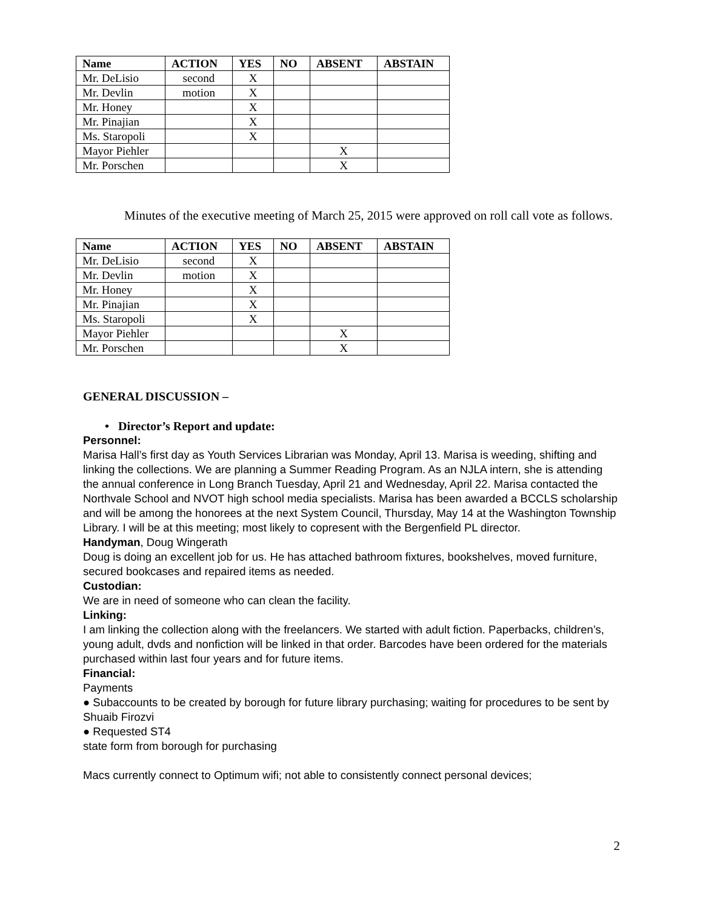| Name | ACTION | YES | NO | ABSENT | ABSTAIN |
| --- | --- | --- | --- | --- | --- |
| Mr. DeLisio | second | X | | | |
| Mr. Devlin | motion | X | | | |
| Mr. Honey | | X | | | |
| Mr. Pinajian | | X | | | |
| Ms. Staropoli | | X | | | |
| Mayor Piehler | | | | X | |
| Mr. Porschen | | | | X | |
Minutes of the executive meeting of March 25, 2015 were approved on roll call vote as follows.
| Name | ACTION | YES | NO | ABSENT | ABSTAIN |
| --- | --- | --- | --- | --- | --- |
| Mr. DeLisio | second | X | | | |
| Mr. Devlin | motion | X | | | |
| Mr. Honey | | X | | | |
| Mr. Pinajian | | X | | | |
| Ms. Staropoli | | X | | | |
| Mayor Piehler | | | | X | |
| Mr. Porschen | | | | X | |
GENERAL DISCUSSION –
• Director’s Report and update:
Personnel:
Marisa Hall’s first day as Youth Services Librarian was Monday, April 13. Marisa is weeding, shifting and linking the collections. We are planning a Summer Reading Program. As an NJLA intern, she is attending the annual conference in Long Branch Tuesday, April 21 and Wednesday, April 22. Marisa contacted the Northvale School and NVOT high school media specialists. Marisa has been awarded a BCCLS scholarship and will be among the honorees at the next System Council, Thursday, May 14 at the Washington Township Library. I will be at this meeting; most likely to copresent with the Bergenfield PL director.
Handyman, Doug Wingerath
Doug is doing an excellent job for us. He has attached bathroom fixtures, bookshelves, moved furniture, secured bookcases and repaired items as needed.
Custodian:
We are in need of someone who can clean the facility.
Linking:
I am linking the collection along with the freelancers. We started with adult fiction. Paperbacks, children’s, young adult, dvds and nonfiction will be linked in that order. Barcodes have been ordered for the materials purchased within last four years and for future items.
Financial:
Payments
● Subaccounts to be created by borough for future library purchasing; waiting for procedures to be sent by Shuaib Firozvi
● Requested ST4
state form from borough for purchasing
Macs currently connect to Optimum wifi; not able to consistently connect personal devices;
2